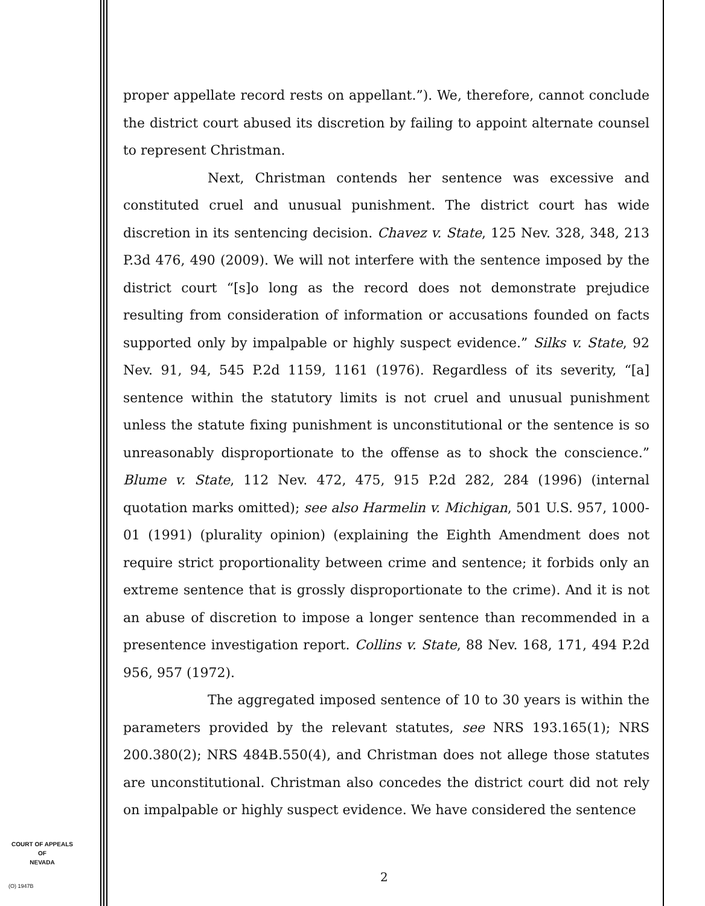COURT OF APPEALS
OF
NEVADA
(O) 1947B
proper appellate record rests on appellant.”). We, therefore, cannot conclude the district court abused its discretion by failing to appoint alternate counsel to represent Christman.
Next, Christman contends her sentence was excessive and constituted cruel and unusual punishment. The district court has wide discretion in its sentencing decision. Chavez v. State, 125 Nev. 328, 348, 213 P.3d 476, 490 (2009). We will not interfere with the sentence imposed by the district court “[s]o long as the record does not demonstrate prejudice resulting from consideration of information or accusations founded on facts supported only by impalpable or highly suspect evidence.” Silks v. State, 92 Nev. 91, 94, 545 P.2d 1159, 1161 (1976). Regardless of its severity, “[a] sentence within the statutory limits is not cruel and unusual punishment unless the statute fixing punishment is unconstitutional or the sentence is so unreasonably disproportionate to the offense as to shock the conscience.” Blume v. State, 112 Nev. 472, 475, 915 P.2d 282, 284 (1996) (internal quotation marks omitted); see also Harmelin v. Michigan, 501 U.S. 957, 1000-01 (1991) (plurality opinion) (explaining the Eighth Amendment does not require strict proportionality between crime and sentence; it forbids only an extreme sentence that is grossly disproportionate to the crime). And it is not an abuse of discretion to impose a longer sentence than recommended in a presentence investigation report. Collins v. State, 88 Nev. 168, 171, 494 P.2d 956, 957 (1972).
The aggregated imposed sentence of 10 to 30 years is within the parameters provided by the relevant statutes, see NRS 193.165(1); NRS 200.380(2); NRS 484B.550(4), and Christman does not allege those statutes are unconstitutional. Christman also concedes the district court did not rely on impalpable or highly suspect evidence. We have considered the sentence
2